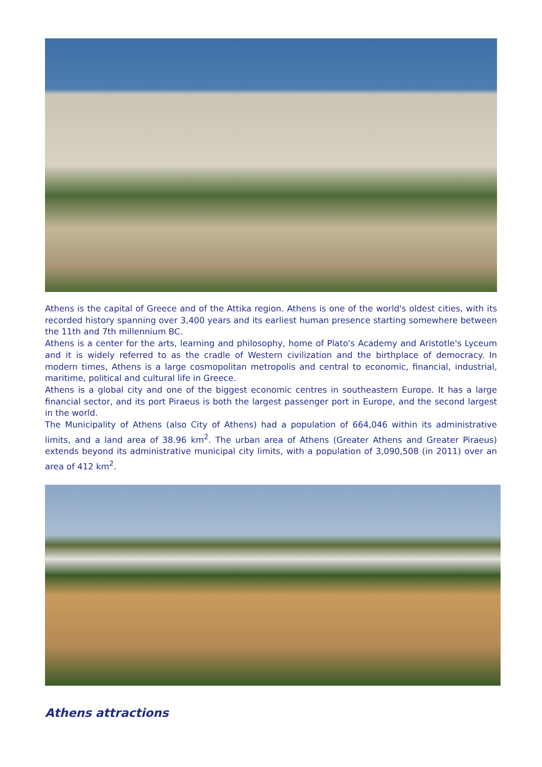Athens is the capital of Greece and of the Attika region. Athens is one of the world's oldest cities, with its recorded history spanning over 3,400 years and its earliest human presence starting somewhere between the 11th and 7th millennium BC.
Athens is a center for the arts, learning and philosophy, home of Plato's Academy and Aristotle's Lyceum and it is widely referred to as the cradle of Western civilization and the birthplace of democracy. In modern times, Athens is a large cosmopolitan metropolis and central to economic, financial, industrial, maritime, political and cultural life in Greece.
Athens is a global city and one of the biggest economic centres in southeastern Europe. It has a large financial sector, and its port Piraeus is both the largest passenger port in Europe, and the second largest in the world.
The Municipality of Athens (also City of Athens) had a population of 664,046 within its administrative limits, and a land area of 38.96 km<sup>2</sup>. The urban area of Athens (Greater Athens and Greater Piraeus) extends beyond its administrative municipal city limits, with a population of 3,090,508 (in 2011) over an area of 412 km<sup>2</sup>.
Athens attractions